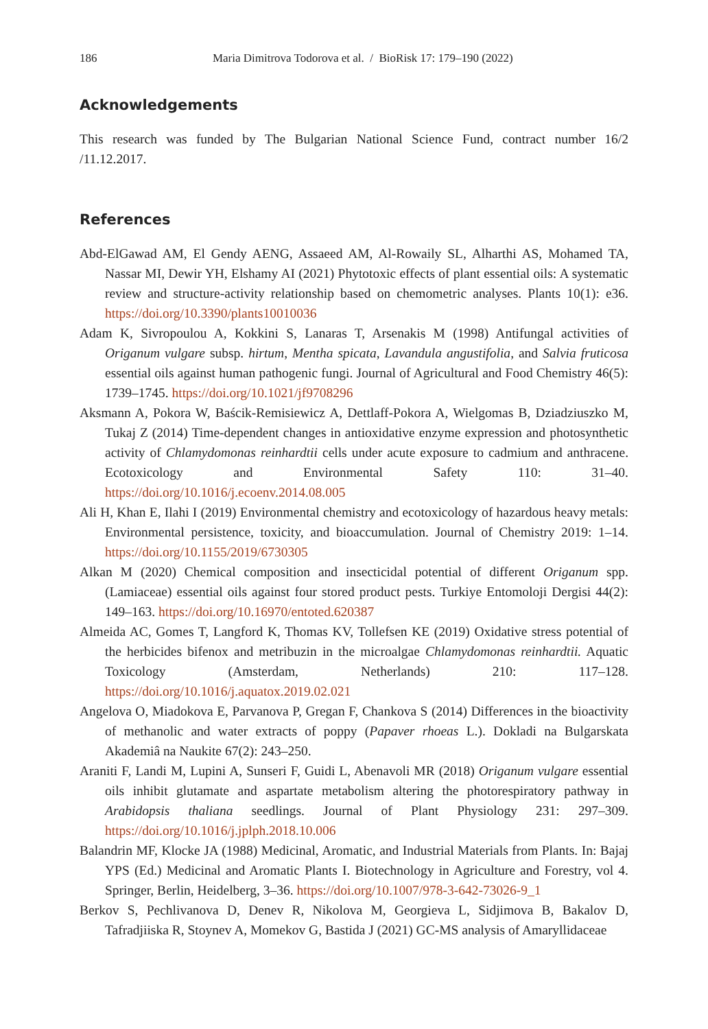186 Maria Dimitrova Todorova et al. / BioRisk 17: 179–190 (2022)
Acknowledgements
This research was funded by The Bulgarian National Science Fund, contract number 16/2 /11.12.2017.
References
Abd-ElGawad AM, El Gendy AENG, Assaeed AM, Al-Rowaily SL, Alharthi AS, Mohamed TA, Nassar MI, Dewir YH, Elshamy AI (2021) Phytotoxic effects of plant essential oils: A systematic review and structure-activity relationship based on chemometric analyses. Plants 10(1): e36. https://doi.org/10.3390/plants10010036
Adam K, Sivropoulou A, Kokkini S, Lanaras T, Arsenakis M (1998) Antifungal activities of Origanum vulgare subsp. hirtum, Mentha spicata, Lavandula angustifolia, and Salvia fruticosa essential oils against human pathogenic fungi. Journal of Agricultural and Food Chemistry 46(5): 1739–1745. https://doi.org/10.1021/jf9708296
Aksmann A, Pokora W, Baścik-Remisiewicz A, Dettlaff-Pokora A, Wielgomas B, Dziadziuszko M, Tukaj Z (2014) Time-dependent changes in antioxidative enzyme expression and photosynthetic activity of Chlamydomonas reinhardtii cells under acute exposure to cadmium and anthracene. Ecotoxicology and Environmental Safety 110: 31–40. https://doi.org/10.1016/j.ecoenv.2014.08.005
Ali H, Khan E, Ilahi I (2019) Environmental chemistry and ecotoxicology of hazardous heavy metals: Environmental persistence, toxicity, and bioaccumulation. Journal of Chemistry 2019: 1–14. https://doi.org/10.1155/2019/6730305
Alkan M (2020) Chemical composition and insecticidal potential of different Origanum spp. (Lamiaceae) essential oils against four stored product pests. Turkiye Entomoloji Dergisi 44(2): 149–163. https://doi.org/10.16970/entoted.620387
Almeida AC, Gomes T, Langford K, Thomas KV, Tollefsen KE (2019) Oxidative stress potential of the herbicides bifenox and metribuzin in the microalgae Chlamydomonas reinhardtii. Aquatic Toxicology (Amsterdam, Netherlands) 210: 117–128. https://doi.org/10.1016/j.aquatox.2019.02.021
Angelova O, Miadokova E, Parvanova P, Gregan F, Chankova S (2014) Differences in the bioactivity of methanolic and water extracts of poppy (Papaver rhoeas L.). Dokladi na Bulgarskata Akademiâ na Naukite 67(2): 243–250.
Araniti F, Landi M, Lupini A, Sunseri F, Guidi L, Abenavoli MR (2018) Origanum vulgare essential oils inhibit glutamate and aspartate metabolism altering the photorespiratory pathway in Arabidopsis thaliana seedlings. Journal of Plant Physiology 231: 297–309. https://doi.org/10.1016/j.jplph.2018.10.006
Balandrin MF, Klocke JA (1988) Medicinal, Aromatic, and Industrial Materials from Plants. In: Bajaj YPS (Ed.) Medicinal and Aromatic Plants I. Biotechnology in Agriculture and Forestry, vol 4. Springer, Berlin, Heidelberg, 3–36. https://doi.org/10.1007/978-3-642-73026-9_1
Berkov S, Pechlivanova D, Denev R, Nikolova M, Georgieva L, Sidjimova B, Bakalov D, Tafradjiiska R, Stoynev A, Momekov G, Bastida J (2021) GC-MS analysis of Amaryllidaceae